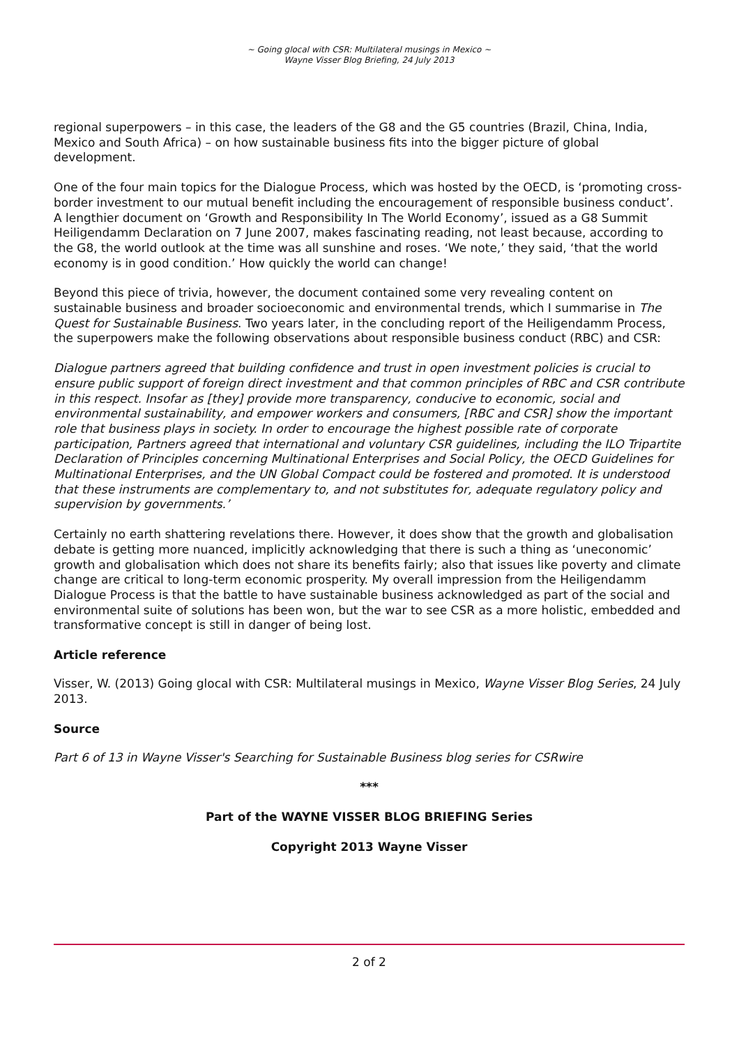~ Going glocal with CSR: Multilateral musings in Mexico ~
Wayne Visser Blog Briefing, 24 July 2013
regional superpowers – in this case, the leaders of the G8 and the G5 countries (Brazil, China, India, Mexico and South Africa) – on how sustainable business fits into the bigger picture of global development.
One of the four main topics for the Dialogue Process, which was hosted by the OECD, is ‘promoting cross-border investment to our mutual benefit including the encouragement of responsible business conduct’. A lengthier document on ‘Growth and Responsibility In The World Economy’, issued as a G8 Summit Heiligendamm Declaration on 7 June 2007, makes fascinating reading, not least because, according to the G8, the world outlook at the time was all sunshine and roses. ‘We note,’ they said, ‘that the world economy is in good condition.’ How quickly the world can change!
Beyond this piece of trivia, however, the document contained some very revealing content on sustainable business and broader socioeconomic and environmental trends, which I summarise in The Quest for Sustainable Business. Two years later, in the concluding report of the Heiligendamm Process, the superpowers make the following observations about responsible business conduct (RBC) and CSR:
Dialogue partners agreed that building confidence and trust in open investment policies is crucial to ensure public support of foreign direct investment and that common principles of RBC and CSR contribute in this respect. Insofar as [they] provide more transparency, conducive to economic, social and environmental sustainability, and empower workers and consumers, [RBC and CSR] show the important role that business plays in society. In order to encourage the highest possible rate of corporate participation, Partners agreed that international and voluntary CSR guidelines, including the ILO Tripartite Declaration of Principles concerning Multinational Enterprises and Social Policy, the OECD Guidelines for Multinational Enterprises, and the UN Global Compact could be fostered and promoted. It is understood that these instruments are complementary to, and not substitutes for, adequate regulatory policy and supervision by governments.’
Certainly no earth shattering revelations there. However, it does show that the growth and globalisation debate is getting more nuanced, implicitly acknowledging that there is such a thing as ‘uneconomic’ growth and globalisation which does not share its benefits fairly; also that issues like poverty and climate change are critical to long-term economic prosperity. My overall impression from the Heiligendamm Dialogue Process is that the battle to have sustainable business acknowledged as part of the social and environmental suite of solutions has been won, but the war to see CSR as a more holistic, embedded and transformative concept is still in danger of being lost.
Article reference
Visser, W. (2013) Going glocal with CSR: Multilateral musings in Mexico, Wayne Visser Blog Series, 24 July 2013.
Source
Part 6 of 13 in Wayne Visser's Searching for Sustainable Business blog series for CSRwire
***
Part of the WAYNE VISSER BLOG BRIEFING Series
Copyright 2013 Wayne Visser
2 of 2